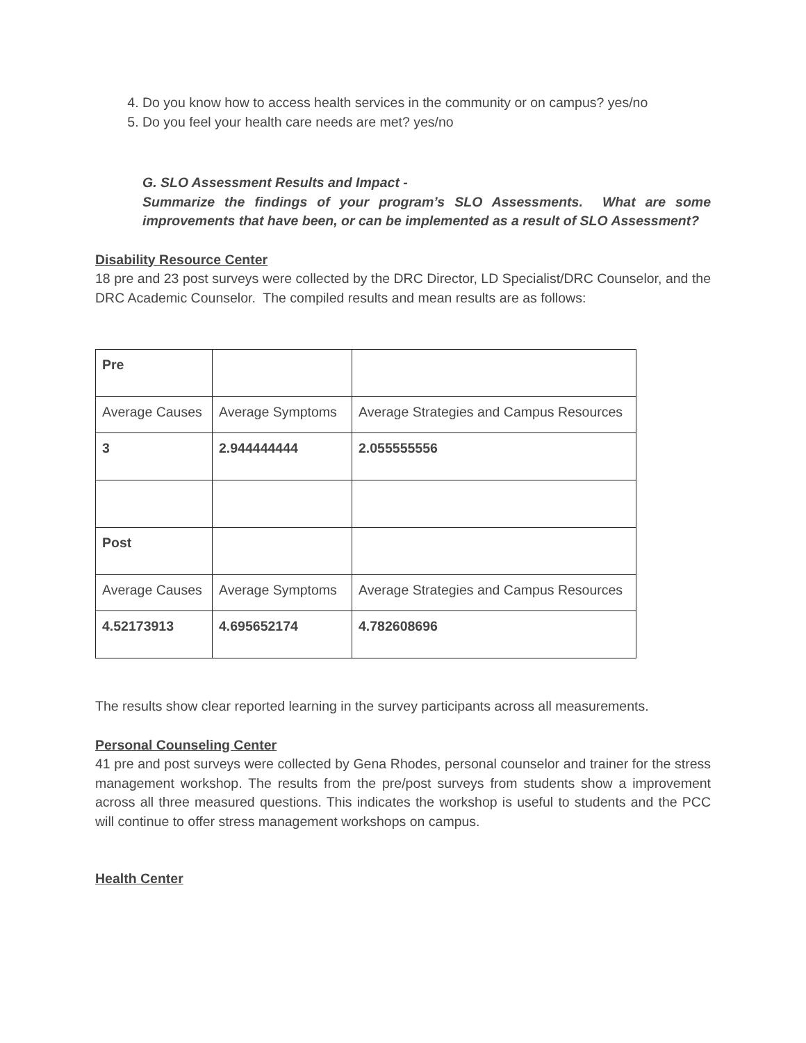4. Do you know how to access health services in the community or on campus? yes/no
5. Do you feel your health care needs are met? yes/no
G. SLO Assessment Results and Impact -
Summarize the findings of your program’s SLO Assessments. What are some improvements that have been, or can be implemented as a result of SLO Assessment?
Disability Resource Center
18 pre and 23 post surveys were collected by the DRC Director, LD Specialist/DRC Counselor, and the DRC Academic Counselor. The compiled results and mean results are as follows:
| Pre | | |
| Average Causes | Average Symptoms | Average Strategies and Campus Resources |
| 3 | 2.944444444 | 2.055555556 |
| Post | | |
| Average Causes | Average Symptoms | Average Strategies and Campus Resources |
| 4.52173913 | 4.695652174 | 4.782608696 |
The results show clear reported learning in the survey participants across all measurements.
Personal Counseling Center
41 pre and post surveys were collected by Gena Rhodes, personal counselor and trainer for the stress management workshop. The results from the pre/post surveys from students show a improvement across all three measured questions. This indicates the workshop is useful to students and the PCC will continue to offer stress management workshops on campus.
Health Center